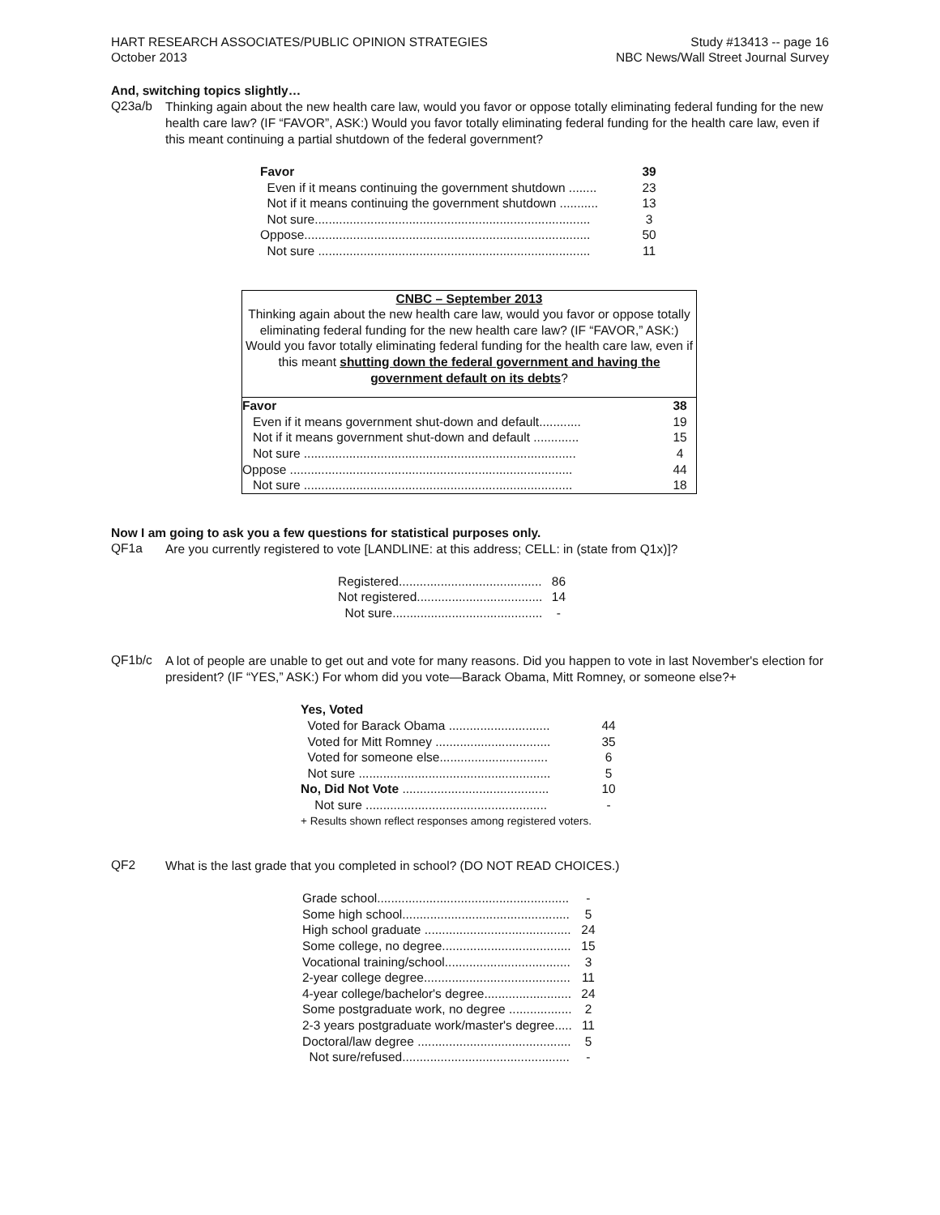HART RESEARCH ASSOCIATES/PUBLIC OPINION STRATEGIES
October 2013
Study #13413 -- page 16
NBC News/Wall Street Journal Survey
And, switching topics slightly…
Q23a/b
Thinking again about the new health care law, would you favor or oppose totally eliminating federal funding for the new health care law? (IF “FAVOR”, ASK:) Would you favor totally eliminating federal funding for the health care law, even if this meant continuing a partial shutdown of the federal government?
| Favor | 39 |
| Even if it means continuing the government shutdown ........ | 23 |
| Not if it means continuing the government shutdown ........... | 13 |
| Not sure............................................................................... | 3 |
| Oppose.................................................................................. | 50 |
| Not sure .............................................................................. | 11 |
CNBC – September 2013
Thinking again about the new health care law, would you favor or oppose totally eliminating federal funding for the new health care law? (IF “FAVOR,” ASK:) Would you favor totally eliminating federal funding for the health care law, even if this meant shutting down the federal government and having the government default on its debts?
| Favor | 38 |
| Even if it means government shut-down and default............ | 19 |
| Not if it means government shut-down and default ............. | 15 |
| Not sure .............................................................................. | 4 |
| Oppose ................................................................................. | 44 |
| Not sure ............................................................................. | 18 |
Now I am going to ask you a few questions for statistical purposes only.
QF1a
Are you currently registered to vote [LANDLINE: at this address; CELL: in (state from Q1x)]?
| Registered......................................... | 86 |
| Not registered.................................... | 14 |
| Not sure........................................... | - |
QF1b/c
A lot of people are unable to get out and vote for many reasons. Did you happen to vote in last November's election for president? (IF “YES,” ASK:) For whom did you vote—Barack Obama, Mitt Romney, or someone else?+
| Yes, Voted | |
| Voted for Barack Obama ............................. | 44 |
| Voted for Mitt Romney ................................. | 35 |
| Voted for someone else............................... | 6 |
| Not sure ....................................................... | 5 |
| No, Did Not Vote .......................................... | 10 |
| Not sure .................................................... | - |
| + Results shown reflect responses among registered voters. | |
QF2
What is the last grade that you completed in school? (DO NOT READ CHOICES.)
| Grade school....................................................... | - |
| Some high school................................................ | 5 |
| High school graduate .......................................... | 24 |
| Some college, no degree..................................... | 15 |
| Vocational training/school.................................... | 3 |
| 2-year college degree.......................................... | 11 |
| 4-year college/bachelor's degree......................... | 24 |
| Some postgraduate work, no degree .................. | 2 |
| 2-3 years postgraduate work/master's degree..... | 11 |
| Doctoral/law degree ............................................ | 5 |
| Not sure/refused................................................ | - |